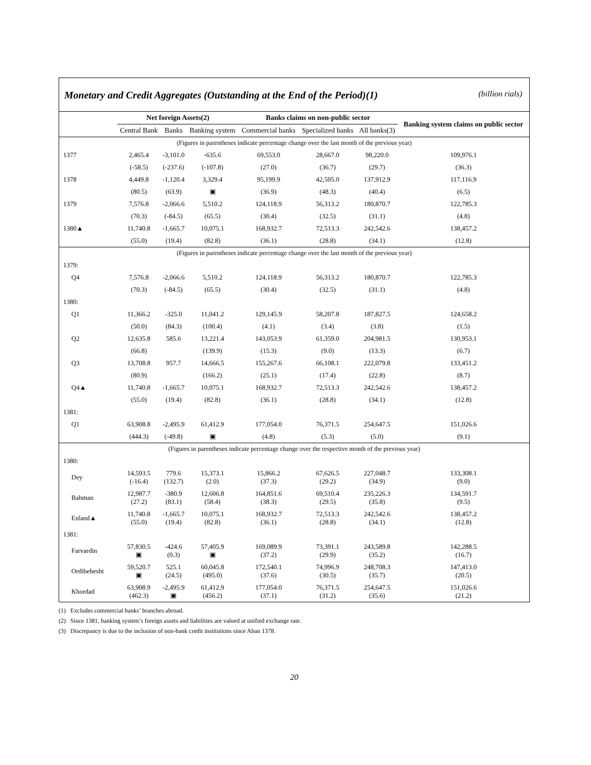Monetary and Credit Aggregates (Outstanding at the End of the Period)(1) (billion rials)
| | Net foreign Assets(2) | | | Banks claims on non-public sector | | | Banking system claims on public sector |
| --- | --- | --- | --- | --- | --- | --- | --- |
| | Central Bank | Banks | Banking system | Commercial banks | Specialized banks | All banks(3) | |
| (Figures in parentheses indicate percentage change over the last month of the previous year) | | | | | | | |
| 1377 | 2,465.4 | -3,101.0 | -635.6 | 69,553.0 | 28,667.0 | 98,220.0 | 109,976.1 |
| | (-58.5) | (-237.6) | (-107.8) | (27.0) | (36.7) | (29.7) | (36.3) |
| 1378 | 4,449.8 | -1,120.4 | 3,329.4 | 95,199.9 | 42,505.0 | 137,912.9 | 117,116.9 |
| | (80.5) | (63.9) | ▣ | (36.9) | (48.3) | (40.4) | (6.5) |
| 1379 | 7,576.8 | -2,066.6 | 5,510.2 | 124,118.9 | 56,313.2 | 180,870.7 | 122,785.3 |
| | (70.3) | (-84.5) | (65.5) | (30.4) | (32.5) | (31.1) | (4.8) |
| 1380▲ | 11,740.8 | -1,665.7 | 10,075.1 | 168,932.7 | 72,513.3 | 242,542.6 | 138,457.2 |
| | (55.0) | (19.4) | (82.8) | (36.1) | (28.8) | (34.1) | (12.8) |
| (Figures in parentheses indicate percentage change over the last month of the previous year) | | | | | | | |
| 1379: | | | | | | | |
| Q4 | 7,576.8 | -2,066.6 | 5,510.2 | 124,118.9 | 56,313.2 | 180,870.7 | 122,785.3 |
| | (70.3) | (-84.5) | (65.5) | (30.4) | (32.5) | (31.1) | (4.8) |
| 1380: | | | | | | | |
| Q1 | 11,366.2 | -325.0 | 11,041.2 | 129,145.9 | 58,207.8 | 187,827.5 | 124,658.2 |
| | (50.0) | (84.3) | (100.4) | (4.1) | (3.4) | (3.8) | (1.5) |
| Q2 | 12,635.8 | 585.6 | 13,221.4 | 143,053.9 | 61,359.0 | 204,981.5 | 130,953.1 |
| | (66.8) | | (139.9) | (15.3) | (9.0) | (13.3) | (6.7) |
| Q3 | 13,708.8 | 957.7 | 14,666.5 | 155,267.6 | 66,108.1 | 222,079.8 | 133,451.2 |
| | (80.9) | | (166.2) | (25.1) | (17.4) | (22.8) | (8.7) |
| Q4▲ | 11,740.8 | -1,665.7 | 10,075.1 | 168,932.7 | 72,513.3 | 242,542.6 | 138,457.2 |
| | (55.0) | (19.4) | (82.8) | (36.1) | (28.8) | (34.1) | (12.8) |
| 1381: | | | | | | | |
| Q1 | 63,908.8 | -2,495.9 | 61,412.9 | 177,054.0 | 76,371.5 | 254,647.5 | 151,026.6 |
| | (444.3) | (-49.8) | ▣ | (4.8) | (5.3) | (5.0) | (9.1) |
| (Figures in parentheses indicate percentage change over the respective month of the previous year) | | | | | | | |
| 1380: | | | | | | | |
| Dey | 14,593.5 (-16.4) | 779.6 (132.7) | 15,373.1 (2.0) | 15,866.2 (37.3) | 67,626.5 (29.2) | 227,048.7 (34.9) | 133,308.1 (9.0) |
| Bahman | 12,987.7 (27.2) | -380.9 (83.1) | 12,606.8 (58.4) | 164,851.6 (38.3) | 69,510.4 (29.5) | 235,226.3 (35.8) | 134,591.7 (9.5) |
| Esfand▲ | 11,740.8 (55.0) | -1,665.7 (19.4) | 10,075.1 (82.8) | 168,932.7 (36.1) | 72,513.3 (28.8) | 242,542.6 (34.1) | 138,457.2 (12.8) |
| 1381: | | | | | | | |
| Farvardin | 57,830.5 ▣ | -424.6 (0.3) | 57,405.9 ▣ | 169,089.9 (37.2) | 73,391.1 (29.9) | 243,589.8 (35.2) | 142,288.5 (16.7) |
| Ordibehesht | 59,520.7 ▣ | 525.1 (24.5) | 60,045.8 (495.0) | 172,540.1 (37.6) | 74,996.9 (30.5) | 248,708.3 (35.7) | 147,413.0 (20.5) |
| Khordad | 63,908.9 (462.3) | -2,495.9 ▣ | 61,412.9 (456.2) | 177,054.0 (37.1) | 76,371.5 (31.2) | 254,647.5 (35.6) | 151,026.6 (21.2) |
(1) Excludes commercial banks’ branches abroad.
(2) Since 1381, banking system’s foreign assets and liabilities are valued at unified exchange rate.
(3) Discrepancy is due to the inclusion of non-bank credit institutions since Aban 1378.
20